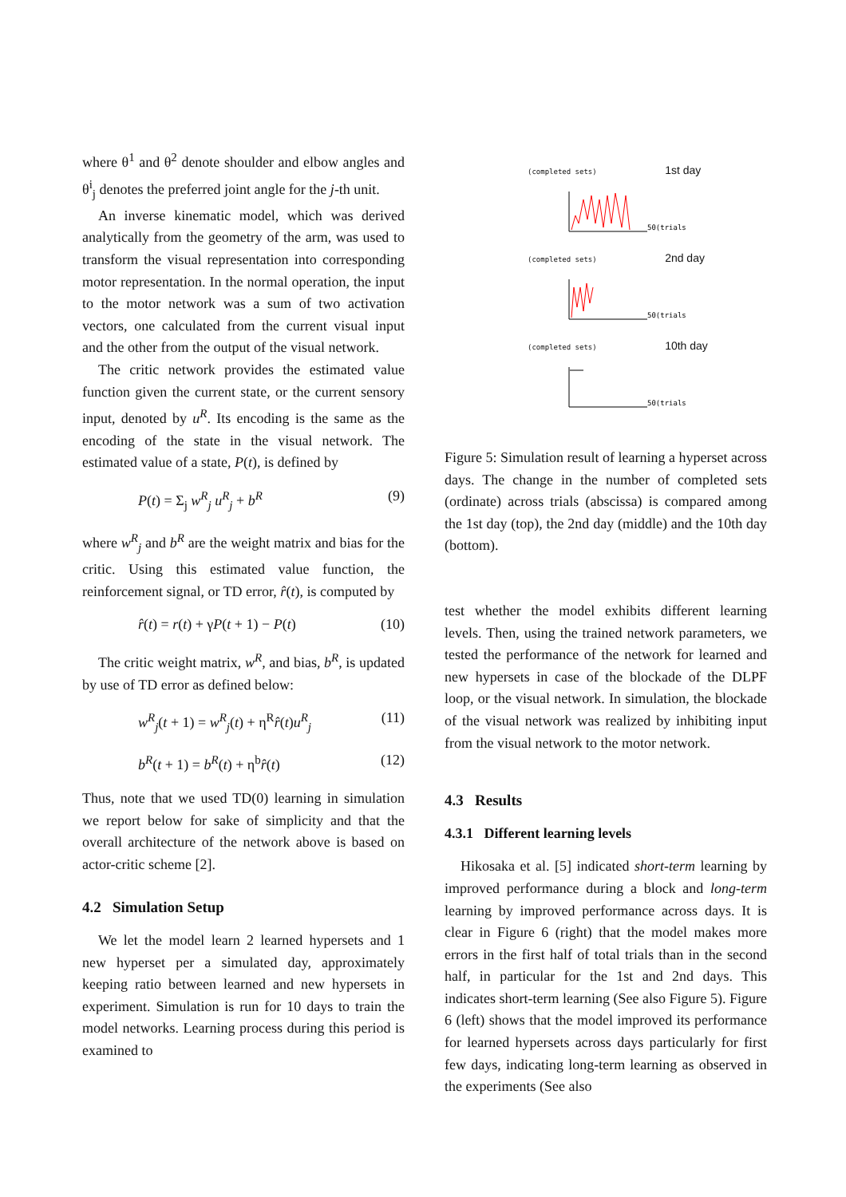where θ<sup>1</sup> and θ<sup>2</sup> denote shoulder and elbow angles and θ<sup>i</sup><sub>j</sub> denotes the preferred joint angle for the j-th unit.
An inverse kinematic model, which was derived analytically from the geometry of the arm, was used to transform the visual representation into corresponding motor representation. In the normal operation, the input to the motor network was a sum of two activation vectors, one calculated from the current visual input and the other from the output of the visual network.
The critic network provides the estimated value function given the current state, or the current sensory input, denoted by u<sup>R</sup>. Its encoding is the same as the encoding of the state in the visual network. The estimated value of a state, P(t), is defined by
P(t) = Σ<sub>j</sub> w<sup>R</sup><sub>j</sub> u<sup>R</sup><sub>j</sub> + b<sup>R</sup> (9)
where w<sup>R</sup><sub>j</sub> and b<sup>R</sup> are the weight matrix and bias for the critic. Using this estimated value function, the reinforcement signal, or TD error, r̂(t), is computed by
r̂(t) = r(t) + γP(t + 1) − P(t) (10)
The critic weight matrix, w<sup>R</sup>, and bias, b<sup>R</sup>, is updated by use of TD error as defined below:
w<sup>R</sup><sub>j</sub>(t + 1) = w<sup>R</sup><sub>j</sub>(t) + η<sup>R</sup>r̂(t)u<sup>R</sup><sub>j</sub> (11)
b<sup>R</sup>(t + 1) = b<sup>R</sup>(t) + η<sup>b</sup>r̂(t) (12)
Thus, note that we used TD(0) learning in simulation we report below for sake of simplicity and that the overall architecture of the network above is based on actor-critic scheme [2].
4.2 Simulation Setup
We let the model learn 2 learned hypersets and 1 new hyperset per a simulated day, approximately keeping ratio between learned and new hypersets in experiment. Simulation is run for 10 days to train the model networks. Learning process during this period is examined to
(completed sets) 1st day
50(trials)
(completed sets) 2nd day
50(trials)
(completed sets) 10th day
50(trials)
Figure 5: Simulation result of learning a hyperset across days. The change in the number of completed sets (ordinate) across trials (abscissa) is compared among the 1st day (top), the 2nd day (middle) and the 10th day (bottom).
test whether the model exhibits different learning levels. Then, using the trained network parameters, we tested the performance of the network for learned and new hypersets in case of the blockade of the DLPF loop, or the visual network. In simulation, the blockade of the visual network was realized by inhibiting input from the visual network to the motor network.
4.3 Results
4.3.1 Different learning levels
Hikosaka et al. [5] indicated short-term learning by improved performance during a block and long-term learning by improved performance across days. It is clear in Figure 6 (right) that the model makes more errors in the first half of total trials than in the second half, in particular for the 1st and 2nd days. This indicates short-term learning (See also Figure 5). Figure 6 (left) shows that the model improved its performance for learned hypersets across days particularly for first few days, indicating long-term learning as observed in the experiments (See also